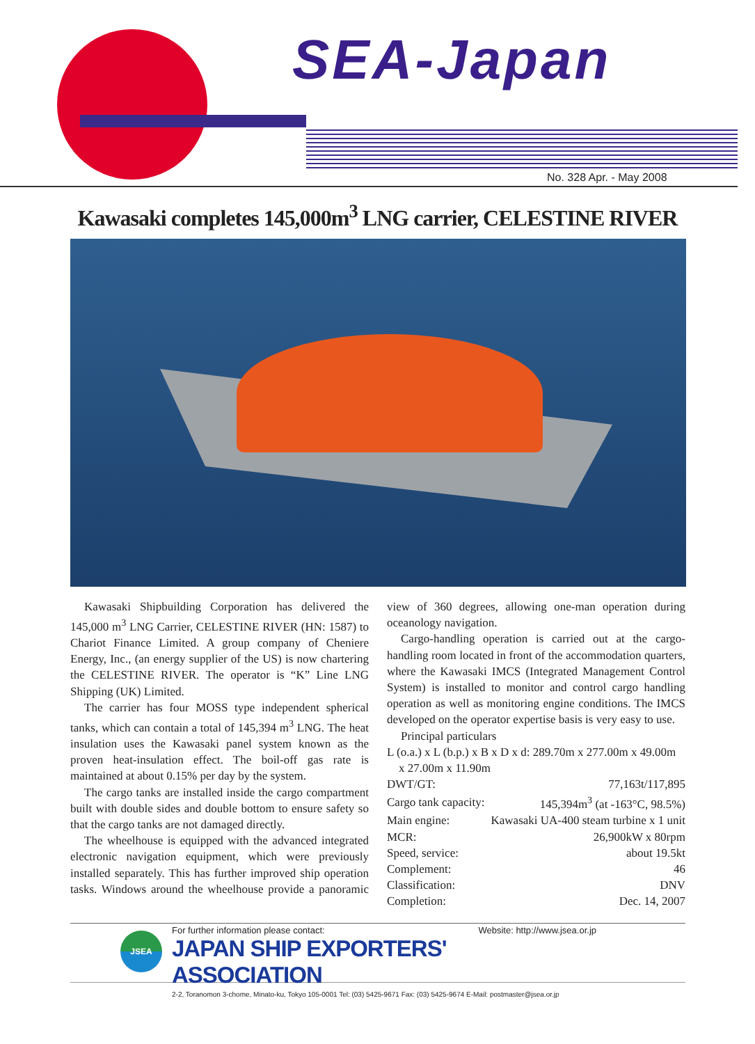SEA-Japan
No. 328 Apr. - May 2008
Kawasaki completes 145,000m<sup>3</sup> LNG carrier, CELESTINE RIVER
Kawasaki Shipbuilding Corporation has delivered the 145,000 m<sup>3</sup> LNG Carrier, CELESTINE RIVER (HN: 1587) to Chariot Finance Limited. A group company of Cheniere Energy, Inc., (an energy supplier of the US) is now chartering the CELESTINE RIVER. The operator is “K” Line LNG Shipping (UK) Limited.
The carrier has four MOSS type independent spherical tanks, which can contain a total of 145,394 m<sup>3</sup> LNG. The heat insulation uses the Kawasaki panel system known as the proven heat-insulation effect. The boil-off gas rate is maintained at about 0.15% per day by the system.
The cargo tanks are installed inside the cargo compartment built with double sides and double bottom to ensure safety so that the cargo tanks are not damaged directly.
The wheelhouse is equipped with the advanced integrated electronic navigation equipment, which were previously installed separately. This has further improved ship operation tasks. Windows around the wheelhouse provide a panoramic view of 360 degrees, allowing one-man operation during oceanology navigation.
Cargo-handling operation is carried out at the cargo-handling room located in front of the accommodation quarters, where the Kawasaki IMCS (Integrated Management Control System) is installed to monitor and control cargo handling operation as well as monitoring engine conditions. The IMCS developed on the operator expertise basis is very easy to use.
Principal particulars
L (o.a.) x L (b.p.) x B x D x d: 289.70m x 277.00m x 49.00m
x 27.00m x 11.90m
| DWT/GT: | 77,163t/117,895 |
| Cargo tank capacity: | 145,394m<sup>3</sup> (at -163°C, 98.5%) |
| Main engine: | Kawasaki UA-400 steam turbine x 1 unit |
| MCR: | 26,900kW x 80rpm |
| Speed, service: | about 19.5kt |
| Complement: | 46 |
| Classification: | DNV |
| Completion: | Dec. 14, 2007 |
JSEA
For further information please contact: Website: http://www.jsea.or.jp
JAPAN SHIP EXPORTERS' ASSOCIATION
2-2, Toranomon 3-chome, Minato-ku, Tokyo 105-0001 Tel: (03) 5425-9671 Fax: (03) 5425-9674 E-Mail: postmaster@jsea.or.jp